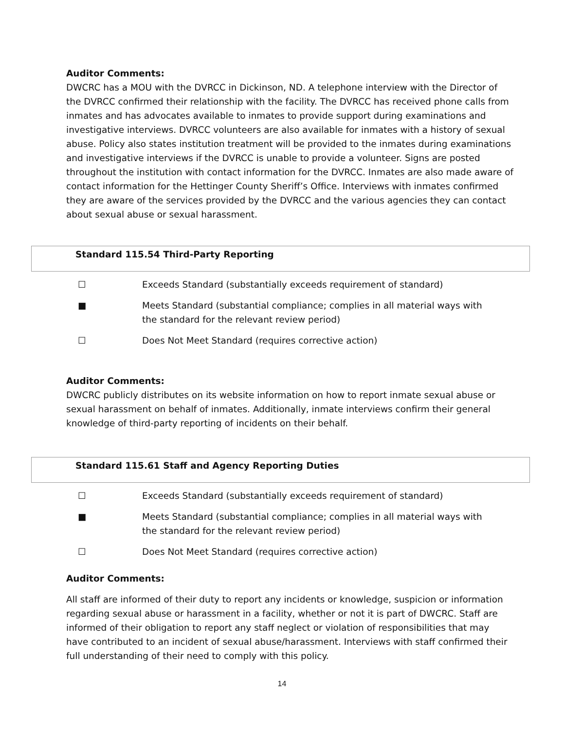Auditor Comments:
DWCRC has a MOU with the DVRCC in Dickinson, ND. A telephone interview with the Director of the DVRCC confirmed their relationship with the facility. The DVRCC has received phone calls from inmates and has advocates available to inmates to provide support during examinations and investigative interviews. DVRCC volunteers are also available for inmates with a history of sexual abuse. Policy also states institution treatment will be provided to the inmates during examinations and investigative interviews if the DVRCC is unable to provide a volunteer. Signs are posted throughout the institution with contact information for the DVRCC. Inmates are also made aware of contact information for the Hettinger County Sheriff’s Office. Interviews with inmates confirmed they are aware of the services provided by the DVRCC and the various agencies they can contact about sexual abuse or sexual harassment.
Standard 115.54 Third-Party Reporting
☐ Exceeds Standard (substantially exceeds requirement of standard)
■ Meets Standard (substantial compliance; complies in all material ways with
the standard for the relevant review period)
☐ Does Not Meet Standard (requires corrective action)
Auditor Comments:
DWCRC publicly distributes on its website information on how to report inmate sexual abuse or sexual harassment on behalf of inmates. Additionally, inmate interviews confirm their general knowledge of third-party reporting of incidents on their behalf.
Standard 115.61 Staff and Agency Reporting Duties
☐ Exceeds Standard (substantially exceeds requirement of standard)
■ Meets Standard (substantial compliance; complies in all material ways with
the standard for the relevant review period)
☐ Does Not Meet Standard (requires corrective action)
Auditor Comments:
All staff are informed of their duty to report any incidents or knowledge, suspicion or information regarding sexual abuse or harassment in a facility, whether or not it is part of DWCRC. Staff are informed of their obligation to report any staff neglect or violation of responsibilities that may have contributed to an incident of sexual abuse/harassment. Interviews with staff confirmed their full understanding of their need to comply with this policy.
14